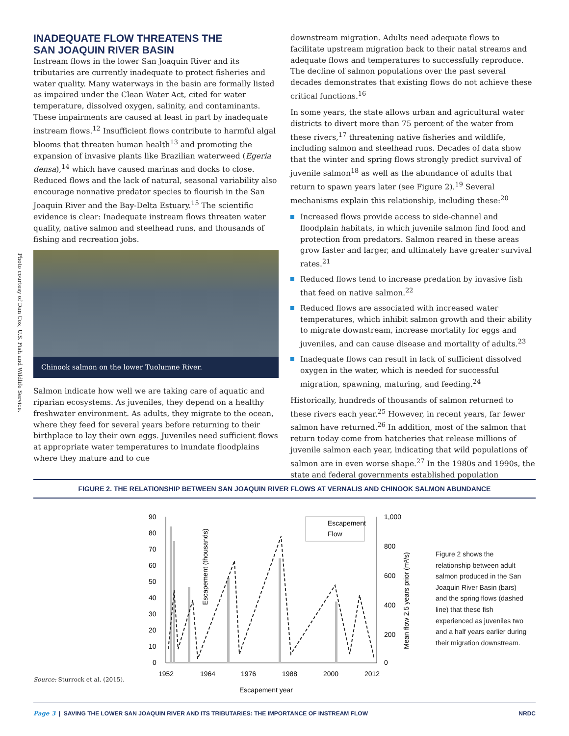INADEQUATE FLOW THREATENS THE
SAN JOAQUIN RIVER BASIN
Instream flows in the lower San Joaquin River and its tributaries are currently inadequate to protect fisheries and water quality. Many waterways in the basin are formally listed as impaired under the Clean Water Act, cited for water temperature, dissolved oxygen, salinity, and contaminants. These impairments are caused at least in part by inadequate instream flows.<sup>12</sup> Insufficient flows contribute to harmful algal blooms that threaten human health<sup>13</sup> and promoting the expansion of invasive plants like Brazilian waterweed (Egeria densa),<sup>14</sup> which have caused marinas and docks to close. Reduced flows and the lack of natural, seasonal variability also encourage nonnative predator species to flourish in the San Joaquin River and the Bay-Delta Estuary.<sup>15</sup> The scientific evidence is clear: Inadequate instream flows threaten water quality, native salmon and steelhead runs, and thousands of fishing and recreation jobs.
Chinook salmon on the lower Tuolumne River.
Salmon indicate how well we are taking care of aquatic and riparian ecosystems. As juveniles, they depend on a healthy freshwater environment. As adults, they migrate to the ocean, where they feed for several years before returning to their birthplace to lay their own eggs. Juveniles need sufficient flows at appropriate water temperatures to inundate floodplains where they mature and to cue
downstream migration. Adults need adequate flows to facilitate upstream migration back to their natal streams and adequate flows and temperatures to successfully reproduce. The decline of salmon populations over the past several decades demonstrates that existing flows do not achieve these critical functions.<sup>16</sup>
In some years, the state allows urban and agricultural water districts to divert more than 75 percent of the water from these rivers,<sup>17</sup> threatening native fisheries and wildlife, including salmon and steelhead runs. Decades of data show that the winter and spring flows strongly predict survival of juvenile salmon<sup>18</sup> as well as the abundance of adults that return to spawn years later (see Figure 2).<sup>19</sup> Several mechanisms explain this relationship, including these:<sup>20</sup>
Increased flows provide access to side-channel and floodplain habitats, in which juvenile salmon find food and protection from predators. Salmon reared in these areas grow faster and larger, and ultimately have greater survival rates.<sup>21</sup>
Reduced flows tend to increase predation by invasive fish that feed on native salmon.<sup>22</sup>
Reduced flows are associated with increased water temperatures, which inhibit salmon growth and their ability to migrate downstream, increase mortality for eggs and juveniles, and can cause disease and mortality of adults.<sup>23</sup>
Inadequate flows can result in lack of sufficient dissolved oxygen in the water, which is needed for successful migration, spawning, maturing, and feeding.<sup>24</sup>
Historically, hundreds of thousands of salmon returned to these rivers each year.<sup>25</sup> However, in recent years, far fewer salmon have returned.<sup>26</sup> In addition, most of the salmon that return today come from hatcheries that release millions of juvenile salmon each year, indicating that wild populations of salmon are in even worse shape.<sup>27</sup> In the 1980s and 1990s, the state and federal governments established population
Photo courtesy of Dan Cox, U.S. Fish and Wildlife Service.
FIGURE 2. THE RELATIONSHIP BETWEEN SAN JOAQUIN RIVER FLOWS AT VERNALIS AND CHINOOK SALMON ABUNDANCE
Escapement (thousands)
90
80
70
60
50
40
30
20
10
0
Escapement
Flow
1,000
800
600
400
200
0
Mean flow 2.5 years prior (m³/s)
1952
1964
1976
1988
2000
2012
Escapement year
Figure 2 shows the relationship between adult salmon produced in the San Joaquin River Basin (bars) and the spring flows (dashed line) that these fish experienced as juveniles two and a half years earlier during their migration downstream.
Source: Sturrock et al. (2015).
Page 3 | SAVING THE LOWER SAN JOAQUIN RIVER AND ITS TRIBUTARIES: THE IMPORTANCE OF INSTREAM FLOW NRDC